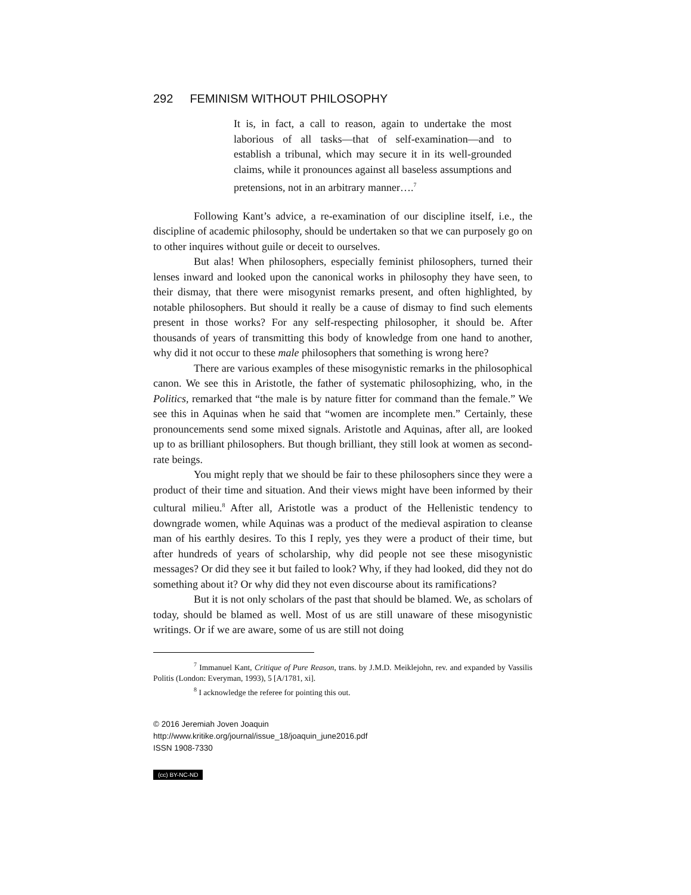292 FEMINISM WITHOUT PHILOSOPHY
It is, in fact, a call to reason, again to undertake the most laborious of all tasks—that of self-examination—and to establish a tribunal, which may secure it in its well-grounded claims, while it pronounces against all baseless assumptions and pretensions, not in an arbitrary manner….<sup>7</sup>
Following Kant’s advice, a re-examination of our discipline itself, i.e., the discipline of academic philosophy, should be undertaken so that we can purposely go on to other inquires without guile or deceit to ourselves.
But alas! When philosophers, especially feminist philosophers, turned their lenses inward and looked upon the canonical works in philosophy they have seen, to their dismay, that there were misogynist remarks present, and often highlighted, by notable philosophers. But should it really be a cause of dismay to find such elements present in those works? For any self-respecting philosopher, it should be. After thousands of years of transmitting this body of knowledge from one hand to another, why did it not occur to these male philosophers that something is wrong here?
There are various examples of these misogynistic remarks in the philosophical canon. We see this in Aristotle, the father of systematic philosophizing, who, in the Politics, remarked that “the male is by nature fitter for command than the female.” We see this in Aquinas when he said that “women are incomplete men.” Certainly, these pronouncements send some mixed signals. Aristotle and Aquinas, after all, are looked up to as brilliant philosophers. But though brilliant, they still look at women as second-rate beings.
You might reply that we should be fair to these philosophers since they were a product of their time and situation. And their views might have been informed by their cultural milieu.<sup>8</sup> After all, Aristotle was a product of the Hellenistic tendency to downgrade women, while Aquinas was a product of the medieval aspiration to cleanse man of his earthly desires. To this I reply, yes they were a product of their time, but after hundreds of years of scholarship, why did people not see these misogynistic messages? Or did they see it but failed to look? Why, if they had looked, did they not do something about it? Or why did they not even discourse about its ramifications?
But it is not only scholars of the past that should be blamed. We, as scholars of today, should be blamed as well. Most of us are still unaware of these misogynistic writings. Or if we are aware, some of us are still not doing
<sup>7</sup> Immanuel Kant, Critique of Pure Reason, trans. by J.M.D. Meiklejohn, rev. and expanded by Vassilis Politis (London: Everyman, 1993), 5 [A/1781, xi].
<sup>8</sup> I acknowledge the referee for pointing this out.
© 2016 Jeremiah Joven Joaquin
http://www.kritike.org/journal/issue_18/joaquin_june2016.pdf
ISSN 1908-7330
(cc) BY-NC-ND